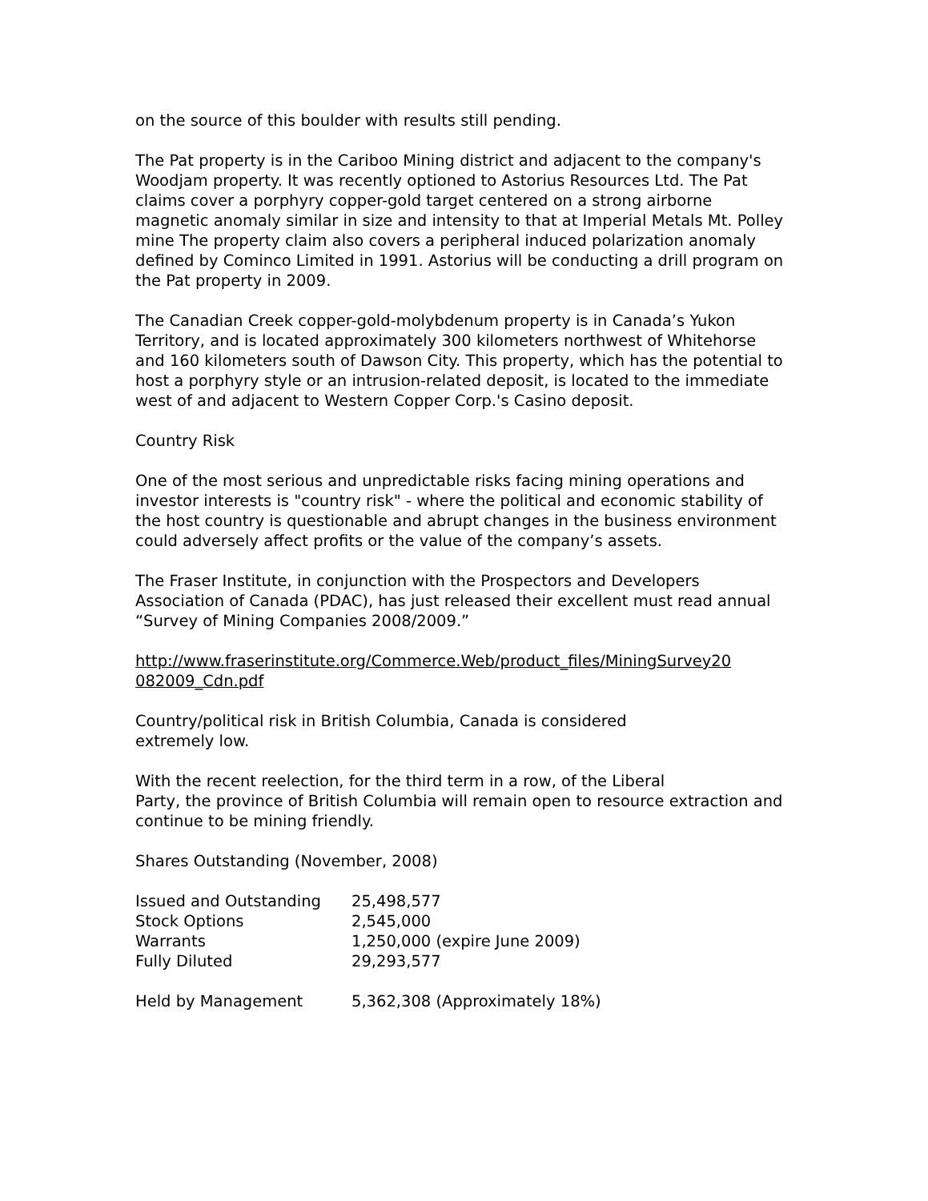on the source of this boulder with results still pending.
The Pat property is in the Cariboo Mining district and adjacent to the company's Woodjam property. It was recently optioned to Astorius Resources Ltd. The Pat claims cover a porphyry copper-gold target centered on a strong airborne magnetic anomaly similar in size and intensity to that at Imperial Metals Mt. Polley mine The property claim also covers a peripheral induced polarization anomaly defined by Cominco Limited in 1991. Astorius will be conducting a drill program on the Pat property in 2009.
The Canadian Creek copper-gold-molybdenum property is in Canada’s Yukon Territory, and is located approximately 300 kilometers northwest of Whitehorse and 160 kilometers south of Dawson City. This property, which has the potential to host a porphyry style or an intrusion-related deposit, is located to the immediate west of and adjacent to Western Copper Corp.'s Casino deposit.
Country Risk
One of the most serious and unpredictable risks facing mining operations and investor interests is "country risk" - where the political and economic stability of the host country is questionable and abrupt changes in the business environment could adversely affect profits or the value of the company’s assets.
The Fraser Institute, in conjunction with the Prospectors and Developers Association of Canada (PDAC), has just released their excellent must read annual “Survey of Mining Companies 2008/2009.”
http://www.fraserinstitute.org/Commerce.Web/product_files/MiningSurvey20 082009_Cdn.pdf
Country/political risk in British Columbia, Canada is considered
extremely low.
With the recent reelection, for the third term in a row, of the Liberal
Party, the province of British Columbia will remain open to resource extraction and continue to be mining friendly.
Shares Outstanding (November, 2008)
| Issued and Outstanding | 25,498,577 |
| Stock Options | 2,545,000 |
| Warrants | 1,250,000 (expire June 2009) |
| Fully Diluted | 29,293,577 |
| Held by Management | 5,362,308 (Approximately 18%) |